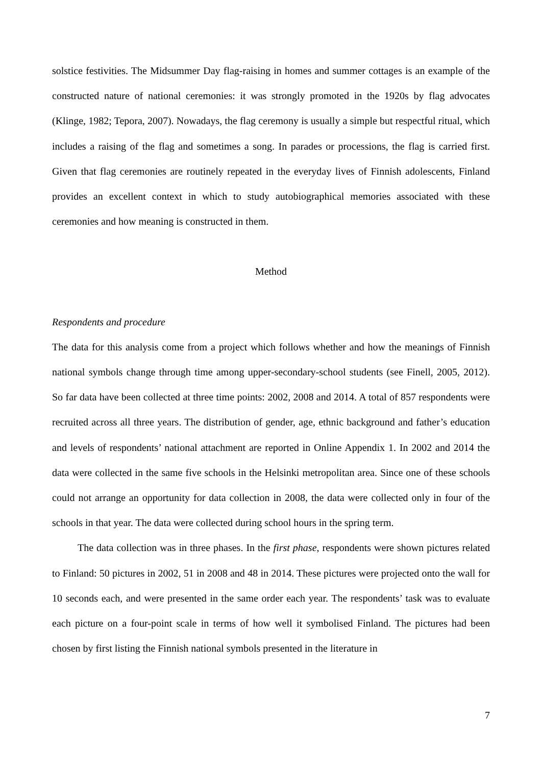solstice festivities. The Midsummer Day flag-raising in homes and summer cottages is an example of the constructed nature of national ceremonies: it was strongly promoted in the 1920s by flag advocates (Klinge, 1982; Tepora, 2007). Nowadays, the flag ceremony is usually a simple but respectful ritual, which includes a raising of the flag and sometimes a song. In parades or processions, the flag is carried first. Given that flag ceremonies are routinely repeated in the everyday lives of Finnish adolescents, Finland provides an excellent context in which to study autobiographical memories associated with these ceremonies and how meaning is constructed in them.
Method
Respondents and procedure
The data for this analysis come from a project which follows whether and how the meanings of Finnish national symbols change through time among upper-secondary-school students (see Finell, 2005, 2012). So far data have been collected at three time points: 2002, 2008 and 2014. A total of 857 respondents were recruited across all three years. The distribution of gender, age, ethnic background and father’s education and levels of respondents’ national attachment are reported in Online Appendix 1. In 2002 and 2014 the data were collected in the same five schools in the Helsinki metropolitan area. Since one of these schools could not arrange an opportunity for data collection in 2008, the data were collected only in four of the schools in that year. The data were collected during school hours in the spring term.
The data collection was in three phases. In the first phase, respondents were shown pictures related to Finland: 50 pictures in 2002, 51 in 2008 and 48 in 2014. These pictures were projected onto the wall for 10 seconds each, and were presented in the same order each year. The respondents’ task was to evaluate each picture on a four-point scale in terms of how well it symbolised Finland. The pictures had been chosen by first listing the Finnish national symbols presented in the literature in
7